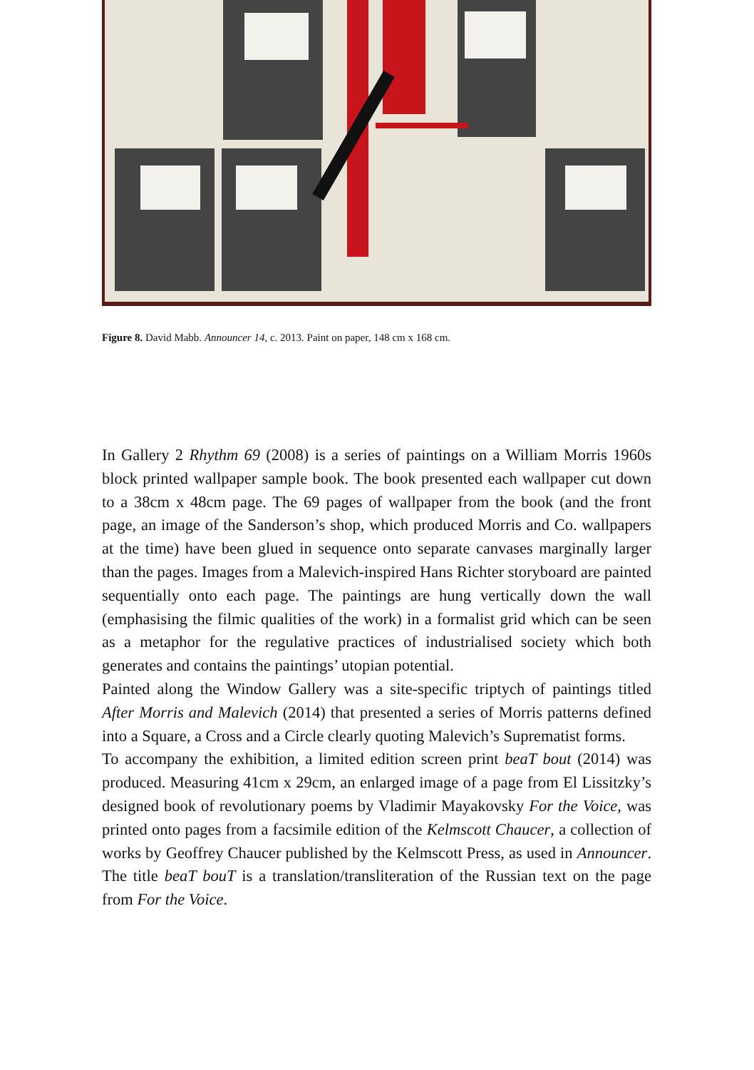Figure 8. David Mabb. Announcer 14, c. 2013. Paint on paper, 148 cm x 168 cm.
In Gallery 2 Rhythm 69 (2008) is a series of paintings on a William Morris 1960s block printed wallpaper sample book. The book presented each wallpaper cut down to a 38cm x 48cm page. The 69 pages of wallpaper from the book (and the front page, an image of the Sanderson’s shop, which produced Morris and Co. wallpapers at the time) have been glued in sequence onto separate canvases marginally larger than the pages. Images from a Malevich-inspired Hans Richter storyboard are painted sequentially onto each page. The paintings are hung vertically down the wall (emphasising the filmic qualities of the work) in a formalist grid which can be seen as a metaphor for the regulative practices of industrialised society which both generates and contains the paintings’ utopian potential.
Painted along the Window Gallery was a site-specific triptych of paintings titled After Morris and Malevich (2014) that presented a series of Morris patterns defined into a Square, a Cross and a Circle clearly quoting Malevich’s Suprematist forms.
To accompany the exhibition, a limited edition screen print beaT bout (2014) was produced. Measuring 41cm x 29cm, an enlarged image of a page from El Lissitzky’s designed book of revolutionary poems by Vladimir Mayakovsky For the Voice, was printed onto pages from a facsimile edition of the Kelmscott Chaucer, a collection of works by Geoffrey Chaucer published by the Kelmscott Press, as used in Announcer. The title beaT bouT is a translation/transliteration of the Russian text on the page from For the Voice.